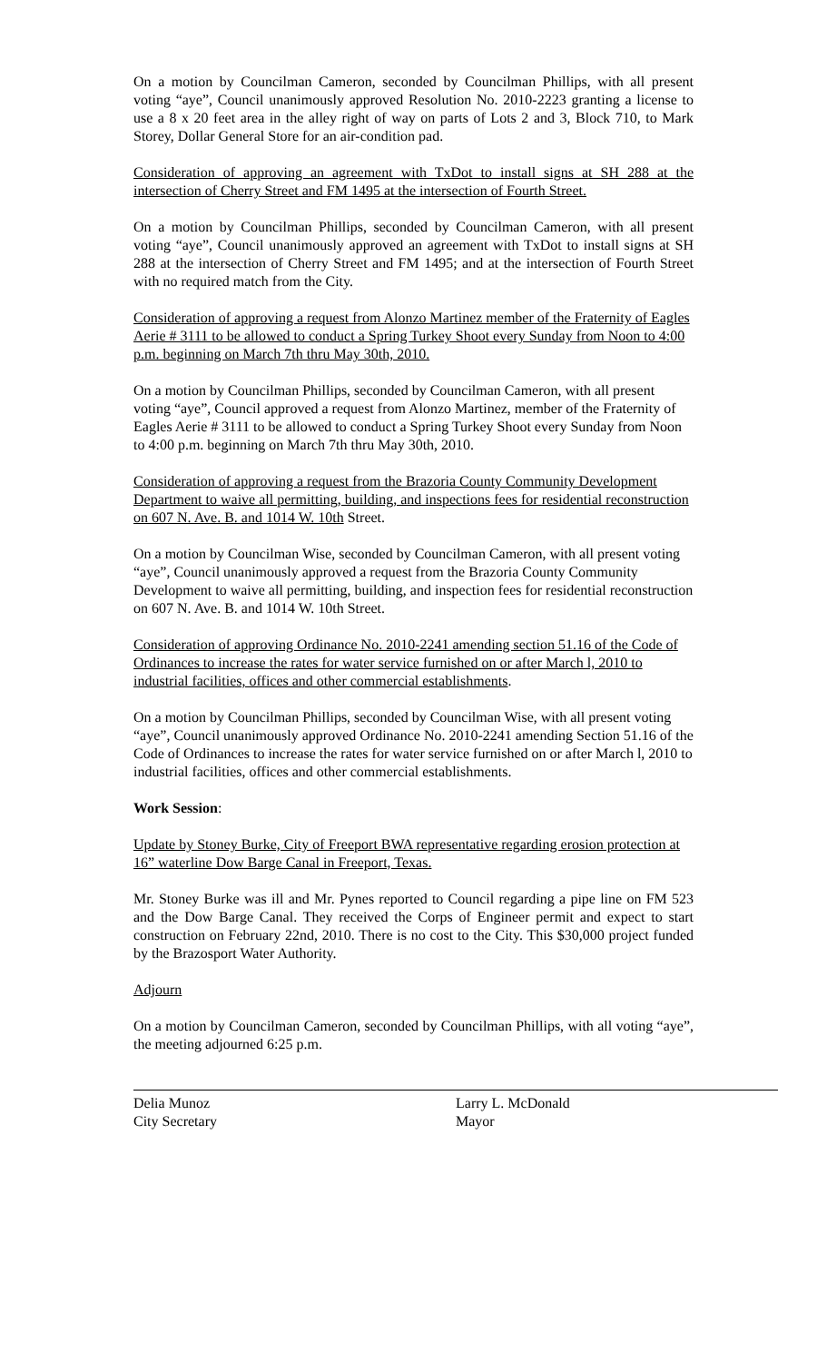On a motion by Councilman Cameron, seconded by Councilman Phillips, with all present voting “aye”, Council unanimously approved Resolution No. 2010-2223 granting a license to use a 8 x 20 feet area in the alley right of way on parts of Lots 2 and 3, Block 710, to Mark Storey, Dollar General Store for an air-condition pad.
Consideration of approving an agreement with TxDot to install signs at SH 288 at the intersection of Cherry Street and FM 1495 at the intersection of Fourth Street.
On a motion by Councilman Phillips, seconded by Councilman Cameron, with all present voting “aye”, Council unanimously approved an agreement with TxDot to install signs at SH 288 at the intersection of Cherry Street and FM 1495; and at the intersection of Fourth Street with no required match from the City.
Consideration of approving a request from Alonzo Martinez member of the Fraternity of Eagles Aerie # 3111 to be allowed to conduct a Spring Turkey Shoot every Sunday from Noon to 4:00 p.m. beginning on March 7th thru May 30th, 2010.
On a motion by Councilman Phillips, seconded by Councilman Cameron, with all present voting “aye”, Council approved a request from Alonzo Martinez, member of the Fraternity of Eagles Aerie # 3111 to be allowed to conduct a Spring Turkey Shoot every Sunday from Noon to 4:00 p.m. beginning on March 7th thru May 30th, 2010.
Consideration of approving a request from the Brazoria County Community Development Department to waive all permitting, building, and inspections fees for residential reconstruction on 607 N. Ave. B. and 1014 W. 10th Street.
On a motion by Councilman Wise, seconded by Councilman Cameron, with all present voting “aye”, Council unanimously approved a request from the Brazoria County Community Development to waive all permitting, building, and inspection fees for residential reconstruction on 607 N. Ave. B. and 1014 W. 10th Street.
Consideration of approving Ordinance No. 2010-2241 amending section 51.16 of the Code of Ordinances to increase the rates for water service furnished on or after March l, 2010 to industrial facilities, offices and other commercial establishments.
On a motion by Councilman Phillips, seconded by Councilman Wise, with all present voting “aye”, Council unanimously approved Ordinance No. 2010-2241 amending Section 51.16 of the Code of Ordinances to increase the rates for water service furnished on or after March l, 2010 to industrial facilities, offices and other commercial establishments.
Work Session:
Update by Stoney Burke, City of Freeport BWA representative regarding erosion protection at 16” waterline Dow Barge Canal in Freeport, Texas.
Mr. Stoney Burke was ill and Mr. Pynes reported to Council regarding a pipe line on FM 523 and the Dow Barge Canal. They received the Corps of Engineer permit and expect to start construction on February 22nd, 2010. There is no cost to the City. This $30,000 project funded by the Brazosport Water Authority.
Adjourn
On a motion by Councilman Cameron, seconded by Councilman Phillips, with all voting “aye”, the meeting adjourned 6:25 p.m.
Delia Munoz
City Secretary
Larry L. McDonald
Mayor